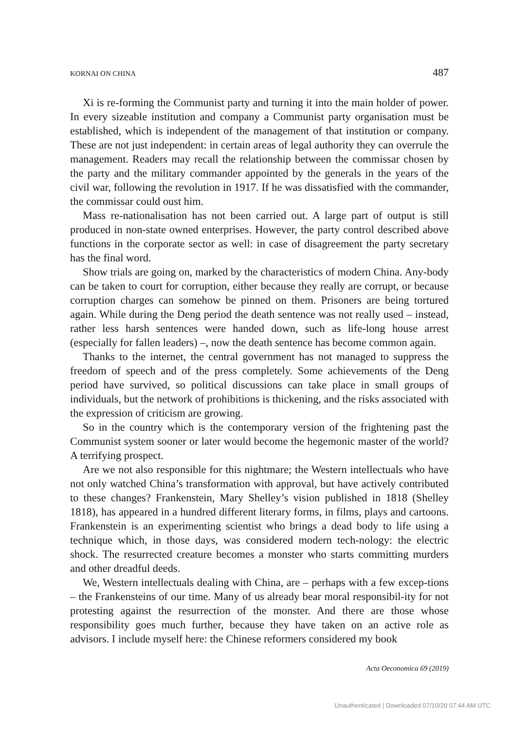KORNAI ON CHINA 487
Xi is re-forming the Communist party and turning it into the main holder of power. In every sizeable institution and company a Communist party organisation must be established, which is independent of the management of that institution or company. These are not just independent: in certain areas of legal authority they can overrule the management. Readers may recall the relationship between the commissar chosen by the party and the military commander appointed by the generals in the years of the civil war, following the revolution in 1917. If he was dissatisfied with the commander, the commissar could oust him.
Mass re-nationalisation has not been carried out. A large part of output is still produced in non-state owned enterprises. However, the party control described above functions in the corporate sector as well: in case of disagreement the party secretary has the final word.
Show trials are going on, marked by the characteristics of modern China. Any-body can be taken to court for corruption, either because they really are corrupt, or because corruption charges can somehow be pinned on them. Prisoners are being tortured again. While during the Deng period the death sentence was not really used – instead, rather less harsh sentences were handed down, such as life-long house arrest (especially for fallen leaders) –, now the death sentence has become common again.
Thanks to the internet, the central government has not managed to suppress the freedom of speech and of the press completely. Some achievements of the Deng period have survived, so political discussions can take place in small groups of individuals, but the network of prohibitions is thickening, and the risks associated with the expression of criticism are growing.
So in the country which is the contemporary version of the frightening past the Communist system sooner or later would become the hegemonic master of the world? A terrifying prospect.
Are we not also responsible for this nightmare; the Western intellectuals who have not only watched China’s transformation with approval, but have actively contributed to these changes? Frankenstein, Mary Shelley’s vision published in 1818 (Shelley 1818), has appeared in a hundred different literary forms, in films, plays and cartoons. Frankenstein is an experimenting scientist who brings a dead body to life using a technique which, in those days, was considered modern tech-nology: the electric shock. The resurrected creature becomes a monster who starts committing murders and other dreadful deeds.
We, Western intellectuals dealing with China, are – perhaps with a few excep-tions – the Frankensteins of our time. Many of us already bear moral responsibil-ity for not protesting against the resurrection of the monster. And there are those whose responsibility goes much further, because they have taken on an active role as advisors. I include myself here: the Chinese reformers considered my book
Acta Oeconomica 69 (2019)
Unauthenticated | Downloaded 07/10/20 07:44 AM UTC